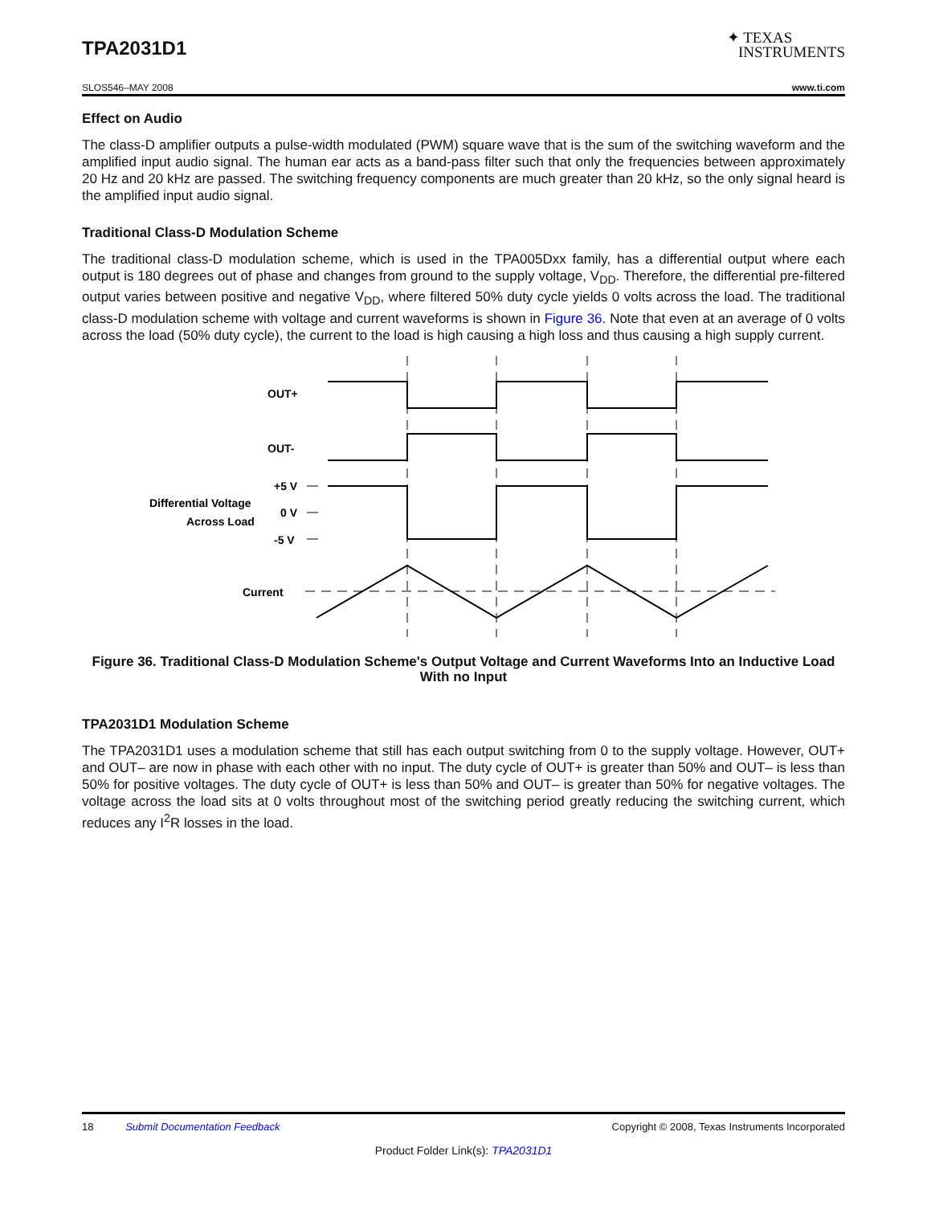TPA2031D1
✦ TEXAS
INSTRUMENTS
SLOS546–MAY 2008 www.ti.com
Effect on Audio
The class-D amplifier outputs a pulse-width modulated (PWM) square wave that is the sum of the switching waveform and the amplified input audio signal. The human ear acts as a band-pass filter such that only the frequencies between approximately 20 Hz and 20 kHz are passed. The switching frequency components are much greater than 20 kHz, so the only signal heard is the amplified input audio signal.
Traditional Class-D Modulation Scheme
The traditional class-D modulation scheme, which is used in the TPA005Dxx family, has a differential output where each output is 180 degrees out of phase and changes from ground to the supply voltage, V<sub>DD</sub>. Therefore, the differential pre-filtered output varies between positive and negative V<sub>DD</sub>, where filtered 50% duty cycle yields 0 volts across the load. The traditional class-D modulation scheme with voltage and current waveforms is shown in Figure 36. Note that even at an average of 0 volts across the load (50% duty cycle), the current to the load is high causing a high loss and thus causing a high supply current.
OUT+
OUT-
+5 V
0 V
-5 V
Differential Voltage
Across Load
Current
Figure 36. Traditional Class-D Modulation Scheme's Output Voltage and Current Waveforms Into an Inductive Load With no Input
TPA2031D1 Modulation Scheme
The TPA2031D1 uses a modulation scheme that still has each output switching from 0 to the supply voltage. However, OUT+ and OUT– are now in phase with each other with no input. The duty cycle of OUT+ is greater than 50% and OUT– is less than 50% for positive voltages. The duty cycle of OUT+ is less than 50% and OUT– is greater than 50% for negative voltages. The voltage across the load sits at 0 volts throughout most of the switching period greatly reducing the switching current, which reduces any I<sup>2</sup>R losses in the load.
18 Submit Documentation Feedback Copyright © 2008, Texas Instruments Incorporated
Product Folder Link(s): TPA2031D1